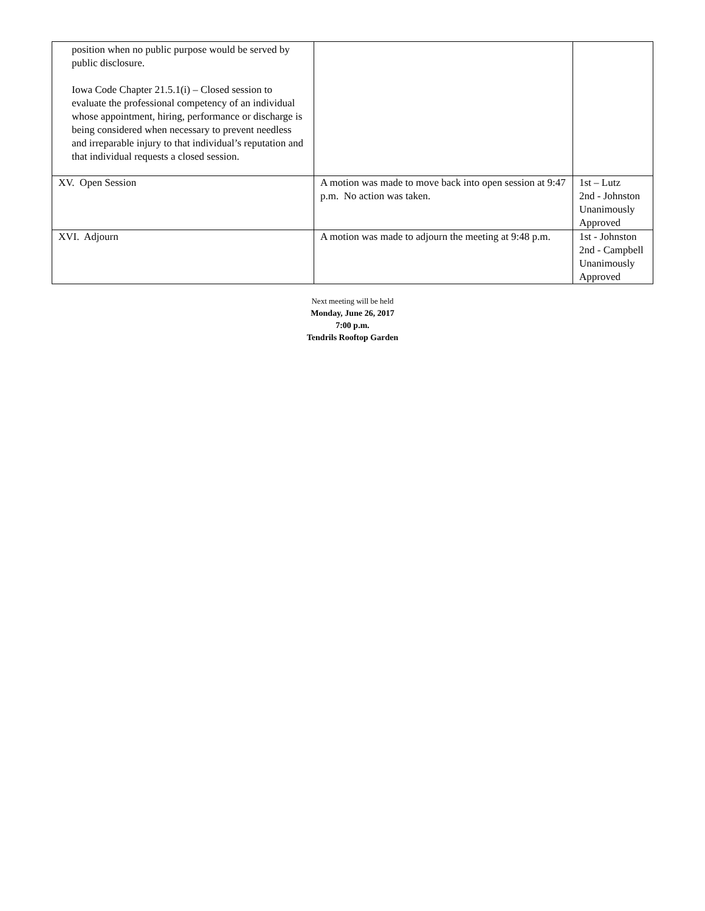| position when no public purpose would be served by public disclosure. Iowa Code Chapter 21.5.1(i) – Closed session to evaluate the professional competency of an individual whose appointment, hiring, performance or discharge is being considered when necessary to prevent needless and irreparable injury to that individual’s reputation and that individual requests a closed session. | | |
| XV. Open Session | A motion was made to move back into open session at 9:47 p.m. No action was taken. | 1st – Lutz 2nd - Johnston Unanimously Approved |
| XVI. Adjourn | A motion was made to adjourn the meeting at 9:48 p.m. | 1st - Johnston 2nd - Campbell Unanimously Approved |
Next meeting will be held
Monday, June 26, 2017
7:00 p.m.
Tendrils Rooftop Garden